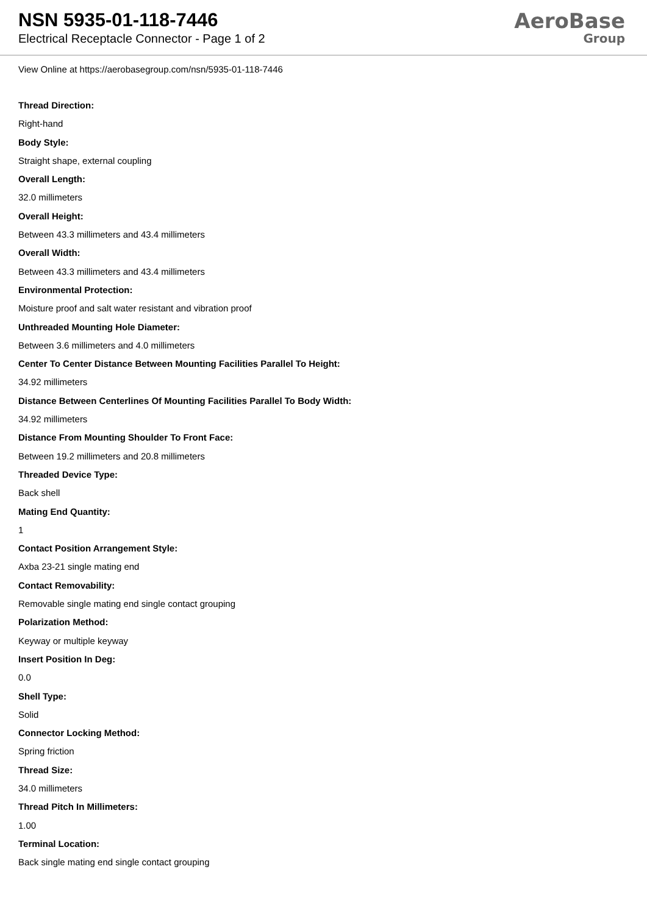NSN 5935-01-118-7446
Electrical Receptacle Connector - Page 1 of 2
AeroBase
Group
View Online at https://aerobasegroup.com/nsn/5935-01-118-7446
Thread Direction:
Right-hand
Body Style:
Straight shape, external coupling
Overall Length:
32.0 millimeters
Overall Height:
Between 43.3 millimeters and 43.4 millimeters
Overall Width:
Between 43.3 millimeters and 43.4 millimeters
Environmental Protection:
Moisture proof and salt water resistant and vibration proof
Unthreaded Mounting Hole Diameter:
Between 3.6 millimeters and 4.0 millimeters
Center To Center Distance Between Mounting Facilities Parallel To Height:
34.92 millimeters
Distance Between Centerlines Of Mounting Facilities Parallel To Body Width:
34.92 millimeters
Distance From Mounting Shoulder To Front Face:
Between 19.2 millimeters and 20.8 millimeters
Threaded Device Type:
Back shell
Mating End Quantity:
1
Contact Position Arrangement Style:
Axba 23-21 single mating end
Contact Removability:
Removable single mating end single contact grouping
Polarization Method:
Keyway or multiple keyway
Insert Position In Deg:
0.0
Shell Type:
Solid
Connector Locking Method:
Spring friction
Thread Size:
34.0 millimeters
Thread Pitch In Millimeters:
1.00
Terminal Location:
Back single mating end single contact grouping